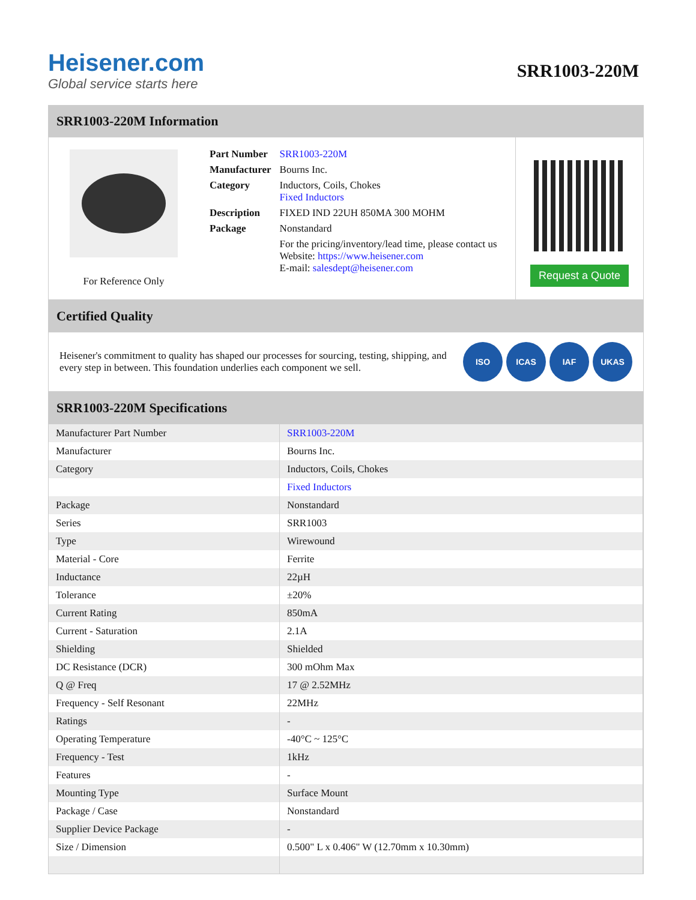Heisener.com
Global service starts here
SRR1003-220M
SRR1003-220M Information
For Reference Only
| Part Number | SRR1003-220M |
| Manufacturer | Bourns Inc. |
| Category | Inductors, Coils, Chokes Fixed Inductors |
| Description | FIXED IND 22UH 850MA 300 MOHM |
| Package | Nonstandard |
| | For the pricing/inventory/lead time, please contact us Website: https://www.heisener.com E-mail: salesdept@heisener.com |
Request a Quote
Certified Quality
Heisener's commitment to quality has shaped our processes for sourcing, testing, shipping, and every step in between. This foundation underlies each component we sell.
ISO ICAS IAF UKAS
SRR1003-220M Specifications
| Manufacturer Part Number | SRR1003-220M |
| Manufacturer | Bourns Inc. |
| Category | Inductors, Coils, Chokes |
| | Fixed Inductors |
| Package | Nonstandard |
| Series | SRR1003 |
| Type | Wirewound |
| Material - Core | Ferrite |
| Inductance | 22µH |
| Tolerance | ±20% |
| Current Rating | 850mA |
| Current - Saturation | 2.1A |
| Shielding | Shielded |
| DC Resistance (DCR) | 300 mOhm Max |
| Q @ Freq | 17 @ 2.52MHz |
| Frequency - Self Resonant | 22MHz |
| Ratings | - |
| Operating Temperature | -40°C ~ 125°C |
| Frequency - Test | 1kHz |
| Features | - |
| Mounting Type | Surface Mount |
| Package / Case | Nonstandard |
| Supplier Device Package | - |
| Size / Dimension | 0.500" L x 0.406" W (12.70mm x 10.30mm) |